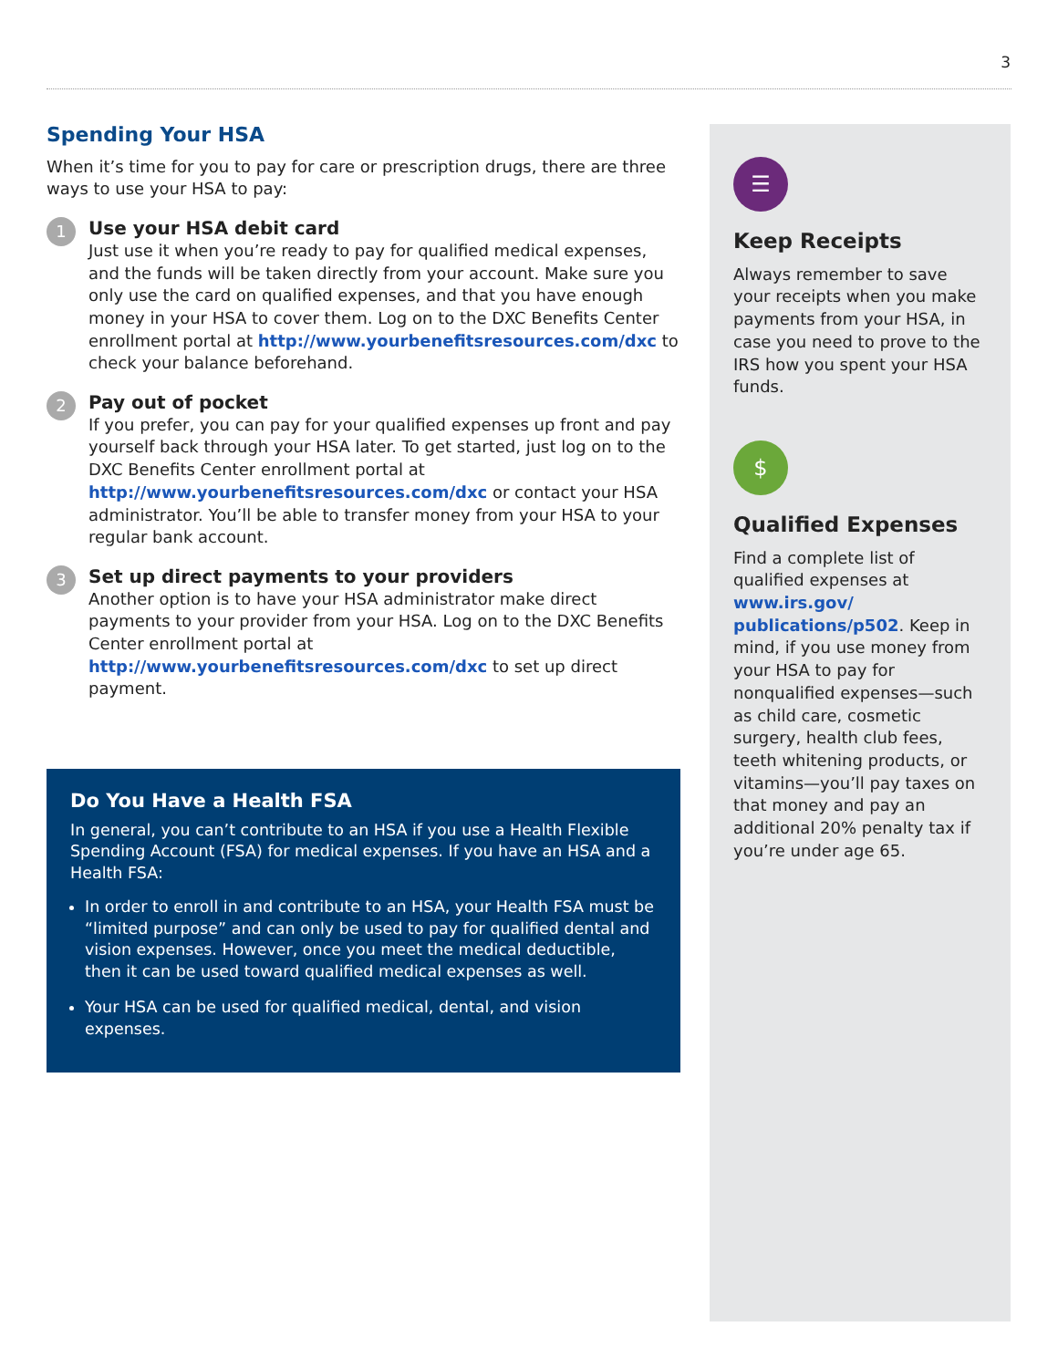3
Spending Your HSA
When it’s time for you to pay for care or prescription drugs, there are three ways to use your HSA to pay:
1
Use your HSA debit card
Just use it when you’re ready to pay for qualified medical expenses, and the funds will be taken directly from your account. Make sure you only use the card on qualified expenses, and that you have enough money in your HSA to cover them. Log on to the DXC Benefits Center enrollment portal at http://www.yourbenefitsresources.com/dxc to check your balance beforehand.
2
Pay out of pocket
If you prefer, you can pay for your qualified expenses up front and pay yourself back through your HSA later. To get started, just log on to the DXC Benefits Center enrollment portal at http://www.yourbenefitsresources.com/dxc or contact your HSA administrator. You’ll be able to transfer money from your HSA to your regular bank account.
3
Set up direct payments to your providers
Another option is to have your HSA administrator make direct payments to your provider from your HSA. Log on to the DXC Benefits Center enrollment portal at http://www.yourbenefitsresources.com/dxc to set up direct payment.
Do You Have a Health FSA
In general, you can’t contribute to an HSA if you use a Health Flexible Spending Account (FSA) for medical expenses. If you have an HSA and a Health FSA:
In order to enroll in and contribute to an HSA, your Health FSA must be “limited purpose” and can only be used to pay for qualified dental and vision expenses. However, once you meet the medical deductible, then it can be used toward qualified medical expenses as well.
Your HSA can be used for qualified medical, dental, and vision expenses.
☰
Keep Receipts
Always remember to save your receipts when you make payments from your HSA, in case you need to prove to the IRS how you spent your HSA funds.
$
Qualified Expenses
Find a complete list of qualified expenses at www.irs.gov/ publications/p502. Keep in mind, if you use money from your HSA to pay for nonqualified expenses—such as child care, cosmetic surgery, health club fees, teeth whitening products, or vitamins—you’ll pay taxes on that money and pay an additional 20% penalty tax if you’re under age 65.